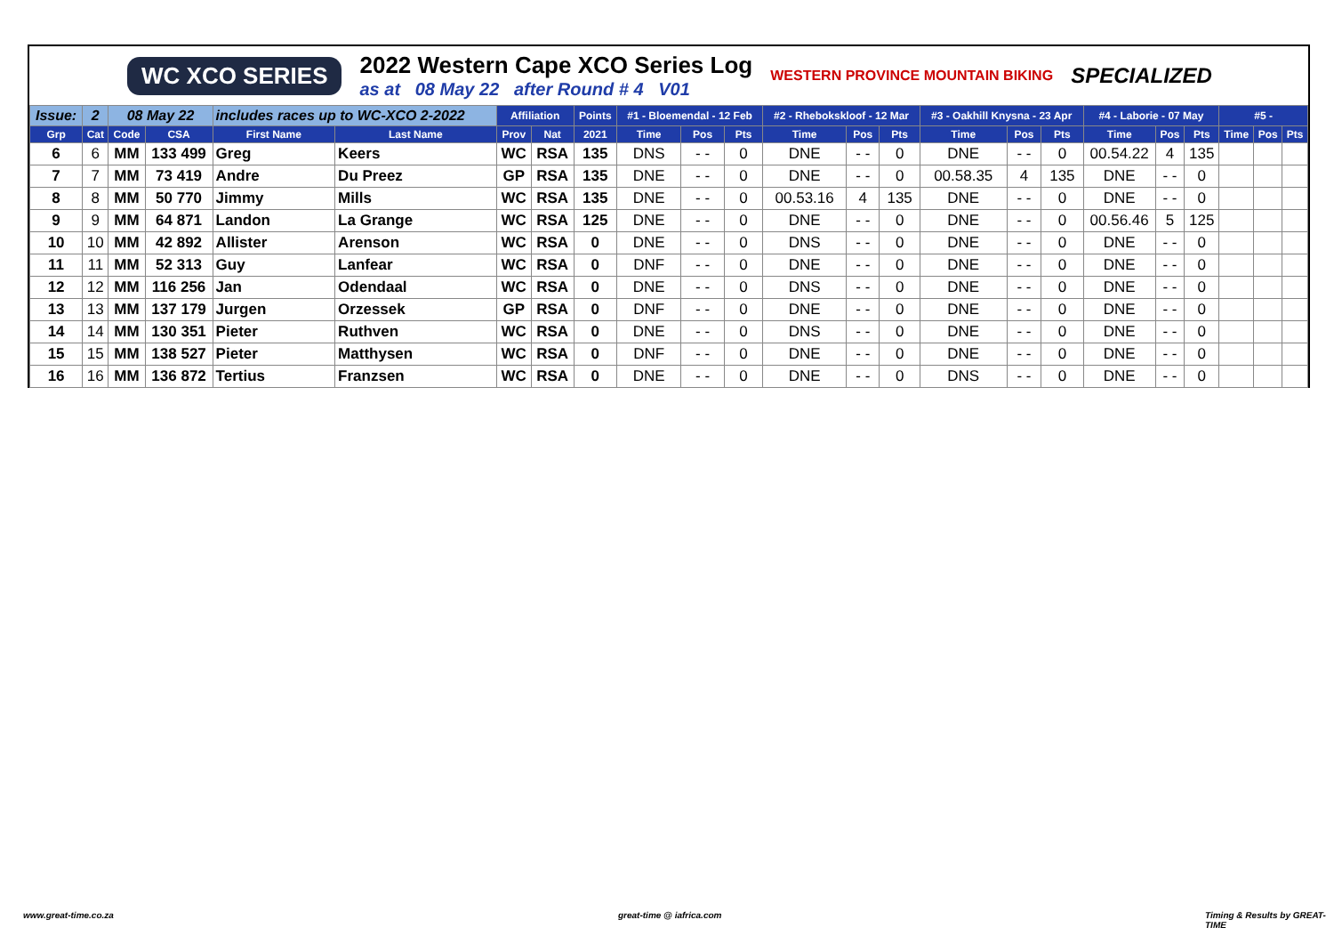WC XCO SERIES
2022 Western Cape XCO Series Log
as at 08 May 22 after Round # 4 V01
WESTERN PROVINCE MOUNTAIN BIKING SPECIALIZED
| Issue: | 2 | 08 May 22 | | includes races up to WC-XCO 2-2022 | | Affiliation | | Points | #1 - Bloemendal - 12 Feb | | | #2 - Rhebokskloof - 12 Mar | | | #3 - Oakhill Knysna - 23 Apr | | | #4 - Laborie - 07 May | | | #5 - | | |
| Grp | Cat | Code | CSA | First Name | Last Name | Prov | Nat | 2021 | Time | Pos | Pts | Time | Pos | Pts | Time | Pos | Pts | Time | Pos | Pts | Time | Pos | Pts |
| 6 | 6 | MM | 133 499 | Greg | Keers | WC | RSA | 135 | DNS | - - | 0 | DNE | - - | 0 | DNE | - - | 0 | 00.54.22 | 4 | 135 | | | |
| 7 | 7 | MM | 73 419 | Andre | Du Preez | GP | RSA | 135 | DNE | - - | 0 | DNE | - - | 0 | 00.58.35 | 4 | 135 | DNE | - - | 0 | | | |
| 8 | 8 | MM | 50 770 | Jimmy | Mills | WC | RSA | 135 | DNE | - - | 0 | 00.53.16 | 4 | 135 | DNE | - - | 0 | DNE | - - | 0 | | | |
| 9 | 9 | MM | 64 871 | Landon | La Grange | WC | RSA | 125 | DNE | - - | 0 | DNE | - - | 0 | DNE | - - | 0 | 00.56.46 | 5 | 125 | | | |
| 10 | 10 | MM | 42 892 | Allister | Arenson | WC | RSA | 0 | DNE | - - | 0 | DNS | - - | 0 | DNE | - - | 0 | DNE | - - | 0 | | | |
| 11 | 11 | MM | 52 313 | Guy | Lanfear | WC | RSA | 0 | DNF | - - | 0 | DNE | - - | 0 | DNE | - - | 0 | DNE | - - | 0 | | | |
| 12 | 12 | MM | 116 256 | Jan | Odendaal | WC | RSA | 0 | DNE | - - | 0 | DNS | - - | 0 | DNE | - - | 0 | DNE | - - | 0 | | | |
| 13 | 13 | MM | 137 179 | Jurgen | Orzessek | GP | RSA | 0 | DNF | - - | 0 | DNE | - - | 0 | DNE | - - | 0 | DNE | - - | 0 | | | |
| 14 | 14 | MM | 130 351 | Pieter | Ruthven | WC | RSA | 0 | DNE | - - | 0 | DNS | - - | 0 | DNE | - - | 0 | DNE | - - | 0 | | | |
| 15 | 15 | MM | 138 527 | Pieter | Matthysen | WC | RSA | 0 | DNF | - - | 0 | DNE | - - | 0 | DNE | - - | 0 | DNE | - - | 0 | | | |
| 16 | 16 | MM | 136 872 | Tertius | Franzsen | WC | RSA | 0 | DNE | - - | 0 | DNE | - - | 0 | DNS | - - | 0 | DNE | - - | 0 | | | |
www.great-time.co.za great-time @ iafrica.com Timing & Results by GREAT-TIME